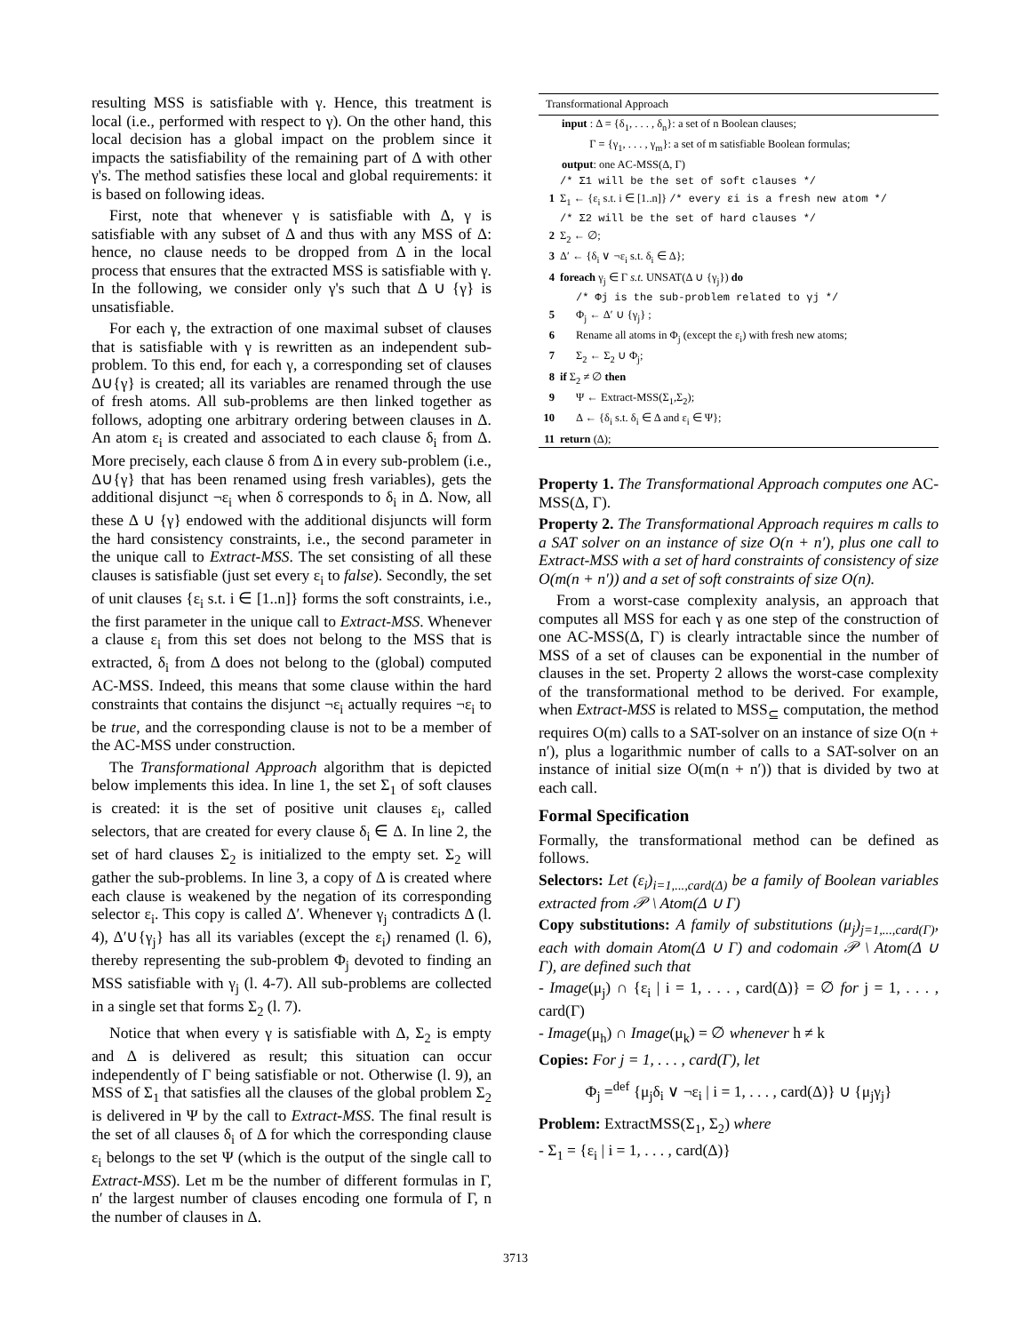resulting MSS is satisfiable with γ. Hence, this treatment is local (i.e., performed with respect to γ). On the other hand, this local decision has a global impact on the problem since it impacts the satisfiability of the remaining part of Δ with other γ's. The method satisfies these local and global requirements: it is based on following ideas.
First, note that whenever γ is satisfiable with Δ, γ is satisfiable with any subset of Δ and thus with any MSS of Δ: hence, no clause needs to be dropped from Δ in the local process that ensures that the extracted MSS is satisfiable with γ. In the following, we consider only γ's such that Δ ∪ {γ} is unsatisfiable.
For each γ, the extraction of one maximal subset of clauses that is satisfiable with γ is rewritten as an independent sub-problem. To this end, for each γ, a corresponding set of clauses Δ∪{γ} is created; all its variables are renamed through the use of fresh atoms. All sub-problems are then linked together as follows, adopting one arbitrary ordering between clauses in Δ. An atom ε<sub>i</sub> is created and associated to each clause δ<sub>i</sub> from Δ. More precisely, each clause δ from Δ in every sub-problem (i.e., Δ∪{γ} that has been renamed using fresh variables), gets the additional disjunct ¬ε<sub>i</sub> when δ corresponds to δ<sub>i</sub> in Δ. Now, all these Δ ∪ {γ} endowed with the additional disjuncts will form the hard consistency constraints, i.e., the second parameter in the unique call to Extract-MSS. The set consisting of all these clauses is satisfiable (just set every ε<sub>i</sub> to false). Secondly, the set of unit clauses {ε<sub>i</sub> s.t. i ∈ [1..n]} forms the soft constraints, i.e., the first parameter in the unique call to Extract-MSS. Whenever a clause ε<sub>i</sub> from this set does not belong to the MSS that is extracted, δ<sub>i</sub> from Δ does not belong to the (global) computed AC-MSS. Indeed, this means that some clause within the hard constraints that contains the disjunct ¬ε<sub>i</sub> actually requires ¬ε<sub>i</sub> to be true, and the corresponding clause is not to be a member of the AC-MSS under construction.
The Transformational Approach algorithm that is depicted below implements this idea. In line 1, the set Σ<sub>1</sub> of soft clauses is created: it is the set of positive unit clauses ε<sub>i</sub>, called selectors, that are created for every clause δ<sub>i</sub> ∈ Δ. In line 2, the set of hard clauses Σ<sub>2</sub> is initialized to the empty set. Σ<sub>2</sub> will gather the sub-problems. In line 3, a copy of Δ is created where each clause is weakened by the negation of its corresponding selector ε<sub>i</sub>. This copy is called Δ′. Whenever γ<sub>j</sub> contradicts Δ (l. 4), Δ′∪{γ<sub>j</sub>} has all its variables (except the ε<sub>i</sub>) renamed (l. 6), thereby representing the sub-problem Φ<sub>j</sub> devoted to finding an MSS satisfiable with γ<sub>j</sub> (l. 4-7). All sub-problems are collected in a single set that forms Σ<sub>2</sub> (l. 7).
Notice that when every γ is satisfiable with Δ, Σ<sub>2</sub> is empty and Δ is delivered as result; this situation can occur independently of Γ being satisfiable or not. Otherwise (l. 9), an MSS of Σ<sub>1</sub> that satisfies all the clauses of the global problem Σ<sub>2</sub> is delivered in Ψ by the call to Extract-MSS. The final result is the set of all clauses δ<sub>i</sub> of Δ for which the corresponding clause ε<sub>i</sub> belongs to the set Ψ (which is the output of the single call to Extract-MSS). Let m be the number of different formulas in Γ, n′ the largest number of clauses encoding one formula of Γ, n the number of clauses in Δ.
Transformational Approach
input : Δ = {δ<sub>1</sub>, . . . , δ<sub>n</sub>}: a set of n Boolean clauses;
Γ = {γ<sub>1</sub>, . . . , γ<sub>m</sub>}: a set of m satisfiable Boolean formulas;
output: one AC-MSS(Δ, Γ)
/* Σ1 will be the set of soft clauses */
1 Σ<sub>1</sub> ← {ε<sub>i</sub> s.t. i ∈ [1..n]} /* every εi is a fresh new atom */
/* Σ2 will be the set of hard clauses */
2 Σ<sub>2</sub> ← ∅;
3 Δ′ ← {δ<sub>i</sub> ∨ ¬ε<sub>i</sub> s.t. δ<sub>i</sub> ∈ Δ};
4 foreach γ<sub>j</sub> ∈ Γ s.t. UNSAT(Δ ∪ {γ<sub>j</sub>}) do
/* Φj is the sub-problem related to γj */
5 Φ<sub>j</sub> ← Δ′ ∪ {γ<sub>j</sub>} ;
6 Rename all atoms in Φ<sub>j</sub> (except the ε<sub>i</sub>) with fresh new atoms;
7 Σ<sub>2</sub> ← Σ<sub>2</sub> ∪ Φ<sub>j</sub>;
8 if Σ<sub>2</sub> ≠ ∅ then
9 Ψ ← Extract-MSS(Σ<sub>1</sub>,Σ<sub>2</sub>);
10 Δ ← {δ<sub>i</sub> s.t. δ<sub>i</sub> ∈ Δ and ε<sub>i</sub> ∈ Ψ};
11 return (Δ);
Property 1. The Transformational Approach computes one AC-MSS(Δ, Γ).
Property 2. The Transformational Approach requires m calls to a SAT solver on an instance of size O(n + n′), plus one call to Extract-MSS with a set of hard constraints of consistency of size O(m(n + n′)) and a set of soft constraints of size O(n).
From a worst-case complexity analysis, an approach that computes all MSS for each γ as one step of the construction of one AC-MSS(Δ, Γ) is clearly intractable since the number of MSS of a set of clauses can be exponential in the number of clauses in the set. Property 2 allows the worst-case complexity of the transformational method to be derived. For example, when Extract-MSS is related to MSS<sub>⊆</sub> computation, the method requires O(m) calls to a SAT-solver on an instance of size O(n + n′), plus a logarithmic number of calls to a SAT-solver on an instance of initial size O(m(n + n′)) that is divided by two at each call.
Formal Specification
Formally, the transformational method can be defined as follows.
Selectors: Let (ε<sub>i</sub>)<sub>i=1,...,card(Δ)</sub> be a family of Boolean variables extracted from 𝒫 \ Atom(Δ ∪ Γ)
Copy substitutions: A family of substitutions (μ<sub>j</sub>)<sub>j=1,...,card(Γ)</sub>, each with domain Atom(Δ ∪ Γ) and codomain 𝒫 \ Atom(Δ ∪ Γ), are defined such that
- Image(μ<sub>j</sub>) ∩ {ε<sub>i</sub> | i = 1, . . . , card(Δ)} = ∅ for j = 1, . . . , card(Γ)
- Image(μ<sub>h</sub>) ∩ Image(μ<sub>k</sub>) = ∅ whenever h ≠ k
Copies: For j = 1, . . . , card(Γ), let
Φ<sub>j</sub> =<sup>def</sup> {μ<sub>j</sub>δ<sub>i</sub> ∨ ¬ε<sub>i</sub> | i = 1, . . . , card(Δ)} ∪ {μ<sub>j</sub>γ<sub>j</sub>}
Problem: ExtractMSS(Σ<sub>1</sub>, Σ<sub>2</sub>) where
- Σ<sub>1</sub> = {ε<sub>i</sub> | i = 1, . . . , card(Δ)}
3713